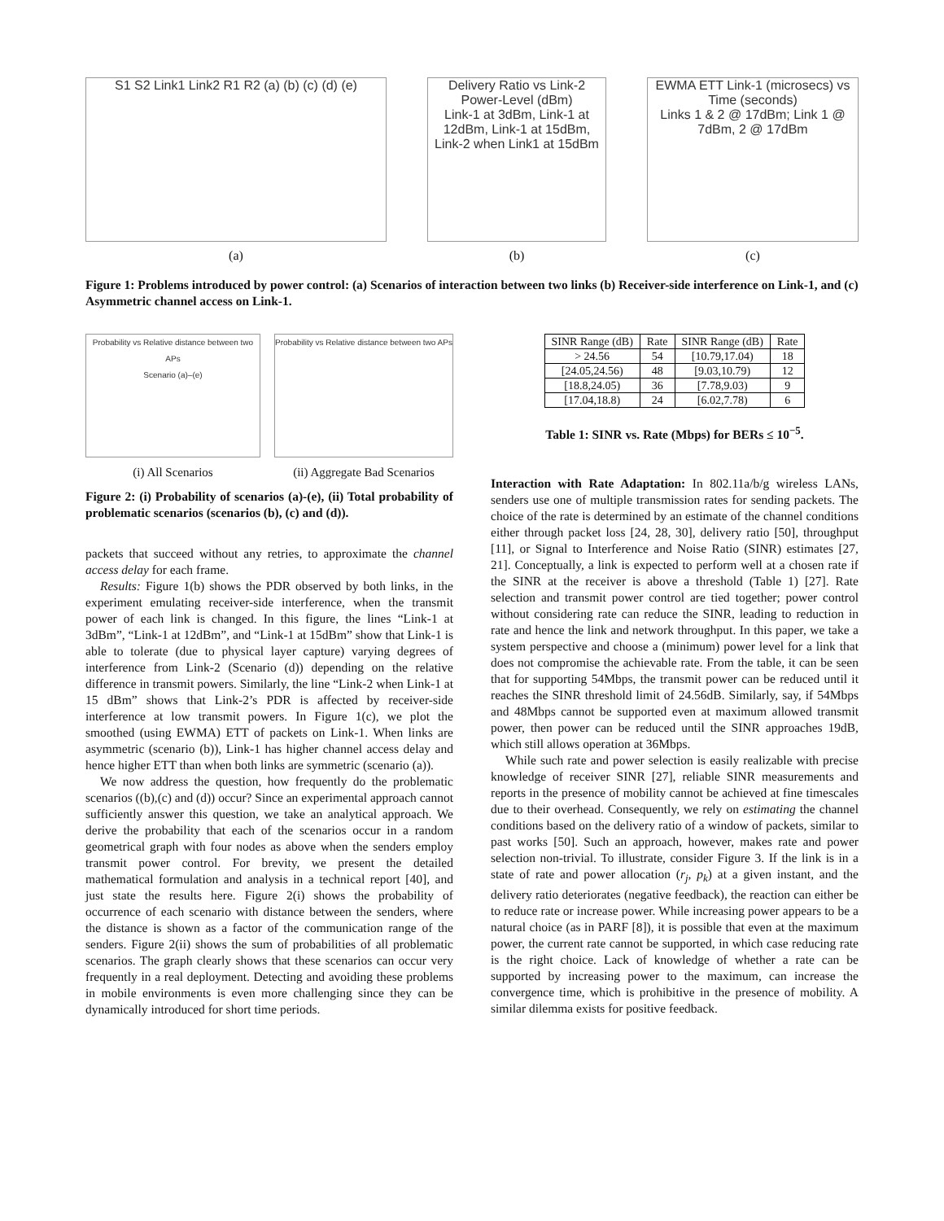S1 S2 Link1 Link2 R1 R2 (a) (b) (c) (d) (e)
(a)
Delivery Ratio vs Link-2 Power-Level (dBm)
Link-1 at 3dBm, Link-1 at 12dBm, Link-1 at 15dBm, Link-2 when Link1 at 15dBm
(b)
EWMA ETT Link-1 (microsecs) vs Time (seconds)
Links 1 & 2 @ 17dBm; Link 1 @ 7dBm, 2 @ 17dBm
(c)
Figure 1: Problems introduced by power control: (a) Scenarios of interaction between two links (b) Receiver-side interference on Link-1, and (c) Asymmetric channel access on Link-1.
Probability vs Relative distance between two APs
Scenario (a)–(e)
(i) All Scenarios
Probability vs Relative distance between two APs
(ii) Aggregate Bad Scenarios
Figure 2: (i) Probability of scenarios (a)-(e), (ii) Total probability of problematic scenarios (scenarios (b), (c) and (d)).
packets that succeed without any retries, to approximate the channel access delay for each frame.
Results: Figure 1(b) shows the PDR observed by both links, in the experiment emulating receiver-side interference, when the transmit power of each link is changed. In this figure, the lines “Link-1 at 3dBm”, “Link-1 at 12dBm”, and “Link-1 at 15dBm” show that Link-1 is able to tolerate (due to physical layer capture) varying degrees of interference from Link-2 (Scenario (d)) depending on the relative difference in transmit powers. Similarly, the line “Link-2 when Link-1 at 15 dBm” shows that Link-2’s PDR is affected by receiver-side interference at low transmit powers. In Figure 1(c), we plot the smoothed (using EWMA) ETT of packets on Link-1. When links are asymmetric (scenario (b)), Link-1 has higher channel access delay and hence higher ETT than when both links are symmetric (scenario (a)).
We now address the question, how frequently do the problematic scenarios ((b),(c) and (d)) occur? Since an experimental approach cannot sufficiently answer this question, we take an analytical approach. We derive the probability that each of the scenarios occur in a random geometrical graph with four nodes as above when the senders employ transmit power control. For brevity, we present the detailed mathematical formulation and analysis in a technical report [40], and just state the results here. Figure 2(i) shows the probability of occurrence of each scenario with distance between the senders, where the distance is shown as a factor of the communication range of the senders. Figure 2(ii) shows the sum of probabilities of all problematic scenarios. The graph clearly shows that these scenarios can occur very frequently in a real deployment. Detecting and avoiding these problems in mobile environments is even more challenging since they can be dynamically introduced for short time periods.
| SINR Range (dB) | Rate | SINR Range (dB) | Rate |
| --- | --- | --- | --- |
| > 24.56 | 54 | [10.79,17.04) | 18 |
| [24.05,24.56) | 48 | [9.03,10.79) | 12 |
| [18.8,24.05) | 36 | [7.78,9.03) | 9 |
| [17.04,18.8) | 24 | [6.02,7.78) | 6 |
Table 1: SINR vs. Rate (Mbps) for BERs ≤ 10<sup>−5</sup>.
Interaction with Rate Adaptation: In 802.11a/b/g wireless LANs, senders use one of multiple transmission rates for sending packets. The choice of the rate is determined by an estimate of the channel conditions either through packet loss [24, 28, 30], delivery ratio [50], throughput [11], or Signal to Interference and Noise Ratio (SINR) estimates [27, 21]. Conceptually, a link is expected to perform well at a chosen rate if the SINR at the receiver is above a threshold (Table 1) [27]. Rate selection and transmit power control are tied together; power control without considering rate can reduce the SINR, leading to reduction in rate and hence the link and network throughput. In this paper, we take a system perspective and choose a (minimum) power level for a link that does not compromise the achievable rate. From the table, it can be seen that for supporting 54Mbps, the transmit power can be reduced until it reaches the SINR threshold limit of 24.56dB. Similarly, say, if 54Mbps and 48Mbps cannot be supported even at maximum allowed transmit power, then power can be reduced until the SINR approaches 19dB, which still allows operation at 36Mbps.
While such rate and power selection is easily realizable with precise knowledge of receiver SINR [27], reliable SINR measurements and reports in the presence of mobility cannot be achieved at fine timescales due to their overhead. Consequently, we rely on estimating the channel conditions based on the delivery ratio of a window of packets, similar to past works [50]. Such an approach, however, makes rate and power selection non-trivial. To illustrate, consider Figure 3. If the link is in a state of rate and power allocation (r<sub>j</sub>, p<sub>k</sub>) at a given instant, and the delivery ratio deteriorates (negative feedback), the reaction can either be to reduce rate or increase power. While increasing power appears to be a natural choice (as in PARF [8]), it is possible that even at the maximum power, the current rate cannot be supported, in which case reducing rate is the right choice. Lack of knowledge of whether a rate can be supported by increasing power to the maximum, can increase the convergence time, which is prohibitive in the presence of mobility. A similar dilemma exists for positive feedback.